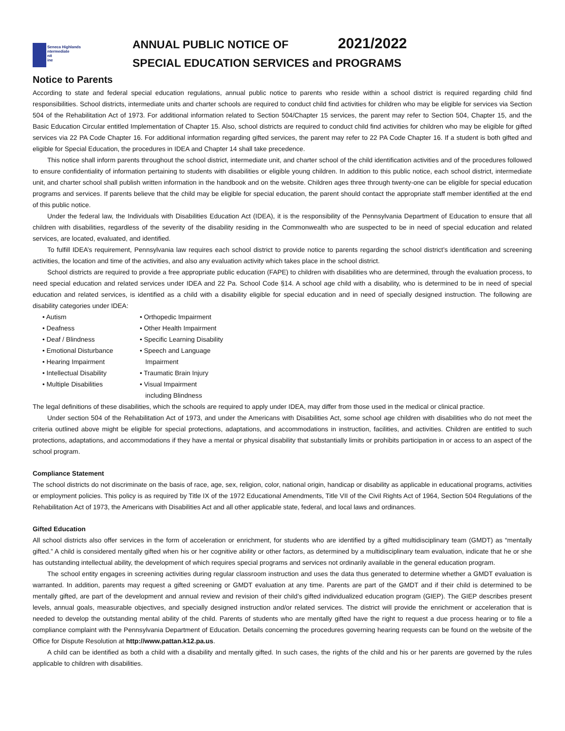Seneca Highlands
ntermediate
nit
ine
ANNUAL PUBLIC NOTICE OF 2021/2022
SPECIAL EDUCATION SERVICES and PROGRAMS
Notice to Parents
According to state and federal special education regulations, annual public notice to parents who reside within a school district is required regarding child find responsibilities. School districts, intermediate units and charter schools are required to conduct child find activities for children who may be eligible for services via Section 504 of the Rehabilitation Act of 1973. For additional information related to Section 504/Chapter 15 services, the parent may refer to Section 504, Chapter 15, and the Basic Education Circular entitled Implementation of Chapter 15. Also, school districts are required to conduct child find activities for children who may be eligible for gifted services via 22 PA Code Chapter 16. For additional information regarding gifted services, the parent may refer to 22 PA Code Chapter 16. If a student is both gifted and eligible for Special Education, the procedures in IDEA and Chapter 14 shall take precedence.
This notice shall inform parents throughout the school district, intermediate unit, and charter school of the child identification activities and of the procedures followed to ensure confidentiality of information pertaining to students with disabilities or eligible young children. In addition to this public notice, each school district, intermediate unit, and charter school shall publish written information in the handbook and on the website. Children ages three through twenty-one can be eligible for special education programs and services. If parents believe that the child may be eligible for special education, the parent should contact the appropriate staff member identified at the end of this public notice.
Under the federal law, the Individuals with Disabilities Education Act (IDEA), it is the responsibility of the Pennsylvania Department of Education to ensure that all children with disabilities, regardless of the severity of the disability residing in the Commonwealth who are suspected to be in need of special education and related services, are located, evaluated, and identified.
To fulfill IDEA’s requirement, Pennsylvania law requires each school district to provide notice to parents regarding the school district’s identification and screening activities, the location and time of the activities, and also any evaluation activity which takes place in the school district.
School districts are required to provide a free appropriate public education (FAPE) to children with disabilities who are determined, through the evaluation process, to need special education and related services under IDEA and 22 Pa. School Code §14. A school age child with a disability, who is determined to be in need of special education and related services, is identified as a child with a disability eligible for special education and in need of specially designed instruction. The following are disability categories under IDEA:
• Autism
• Deafness
• Deaf / Blindness
• Emotional Disturbance
• Hearing Impairment
• Intellectual Disability
• Multiple Disabilities
• Orthopedic Impairment
• Other Health Impairment
• Specific Learning Disability
• Speech and Language
Impairment
• Traumatic Brain Injury
• Visual Impairment
including Blindness
The legal definitions of these disabilities, which the schools are required to apply under IDEA, may differ from those used in the medical or clinical practice.
Under section 504 of the Rehabilitation Act of 1973, and under the Americans with Disabilities Act, some school age children with disabilities who do not meet the criteria outlined above might be eligible for special protections, adaptations, and accommodations in instruction, facilities, and activities. Children are entitled to such protections, adaptations, and accommodations if they have a mental or physical disability that substantially limits or prohibits participation in or access to an aspect of the school program.
Compliance Statement
The school districts do not discriminate on the basis of race, age, sex, religion, color, national origin, handicap or disability as applicable in educational programs, activities or employment policies. This policy is as required by Title IX of the 1972 Educational Amendments, Title VII of the Civil Rights Act of 1964, Section 504 Regulations of the Rehabilitation Act of 1973, the Americans with Disabilities Act and all other applicable state, federal, and local laws and ordinances.
Gifted Education
All school districts also offer services in the form of acceleration or enrichment, for students who are identified by a gifted multidisciplinary team (GMDT) as “mentally gifted.” A child is considered mentally gifted when his or her cognitive ability or other factors, as determined by a multidisciplinary team evaluation, indicate that he or she has outstanding intellectual ability, the development of which requires special programs and services not ordinarily available in the general education program.
The school entity engages in screening activities during regular classroom instruction and uses the data thus generated to determine whether a GMDT evaluation is warranted. In addition, parents may request a gifted screening or GMDT evaluation at any time. Parents are part of the GMDT and if their child is determined to be mentally gifted, are part of the development and annual review and revision of their child’s gifted individualized education program (GIEP). The GIEP describes present levels, annual goals, measurable objectives, and specially designed instruction and/or related services. The district will provide the enrichment or acceleration that is needed to develop the outstanding mental ability of the child. Parents of students who are mentally gifted have the right to request a due process hearing or to file a compliance complaint with the Pennsylvania Department of Education. Details concerning the procedures governing hearing requests can be found on the website of the Office for Dispute Resolution at http://www.pattan.k12.pa.us.
A child can be identified as both a child with a disability and mentally gifted. In such cases, the rights of the child and his or her parents are governed by the rules applicable to children with disabilities.